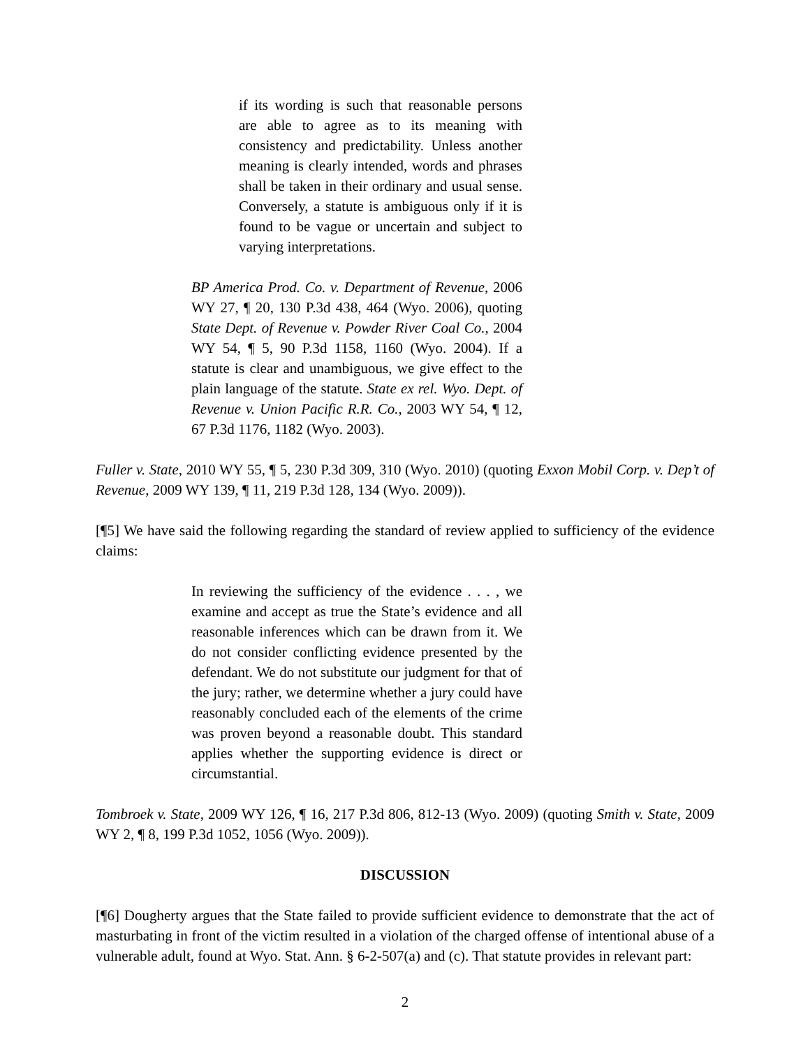if its wording is such that reasonable persons are able to agree as to its meaning with consistency and predictability. Unless another meaning is clearly intended, words and phrases shall be taken in their ordinary and usual sense. Conversely, a statute is ambiguous only if it is found to be vague or uncertain and subject to varying interpretations.
BP America Prod. Co. v. Department of Revenue, 2006 WY 27, ¶ 20, 130 P.3d 438, 464 (Wyo. 2006), quoting State Dept. of Revenue v. Powder River Coal Co., 2004 WY 54, ¶ 5, 90 P.3d 1158, 1160 (Wyo. 2004). If a statute is clear and unambiguous, we give effect to the plain language of the statute. State ex rel. Wyo. Dept. of Revenue v. Union Pacific R.R. Co., 2003 WY 54, ¶ 12, 67 P.3d 1176, 1182 (Wyo. 2003).
Fuller v. State, 2010 WY 55, ¶ 5, 230 P.3d 309, 310 (Wyo. 2010) (quoting Exxon Mobil Corp. v. Dep’t of Revenue, 2009 WY 139, ¶ 11, 219 P.3d 128, 134 (Wyo. 2009)).
[¶5] We have said the following regarding the standard of review applied to sufficiency of the evidence claims:
In reviewing the sufficiency of the evidence . . . , we examine and accept as true the State’s evidence and all reasonable inferences which can be drawn from it. We do not consider conflicting evidence presented by the defendant. We do not substitute our judgment for that of the jury; rather, we determine whether a jury could have reasonably concluded each of the elements of the crime was proven beyond a reasonable doubt. This standard applies whether the supporting evidence is direct or circumstantial.
Tombroek v. State, 2009 WY 126, ¶ 16, 217 P.3d 806, 812-13 (Wyo. 2009) (quoting Smith v. State, 2009 WY 2, ¶ 8, 199 P.3d 1052, 1056 (Wyo. 2009)).
DISCUSSION
[¶6] Dougherty argues that the State failed to provide sufficient evidence to demonstrate that the act of masturbating in front of the victim resulted in a violation of the charged offense of intentional abuse of a vulnerable adult, found at Wyo. Stat. Ann. § 6-2-507(a) and (c). That statute provides in relevant part:
2